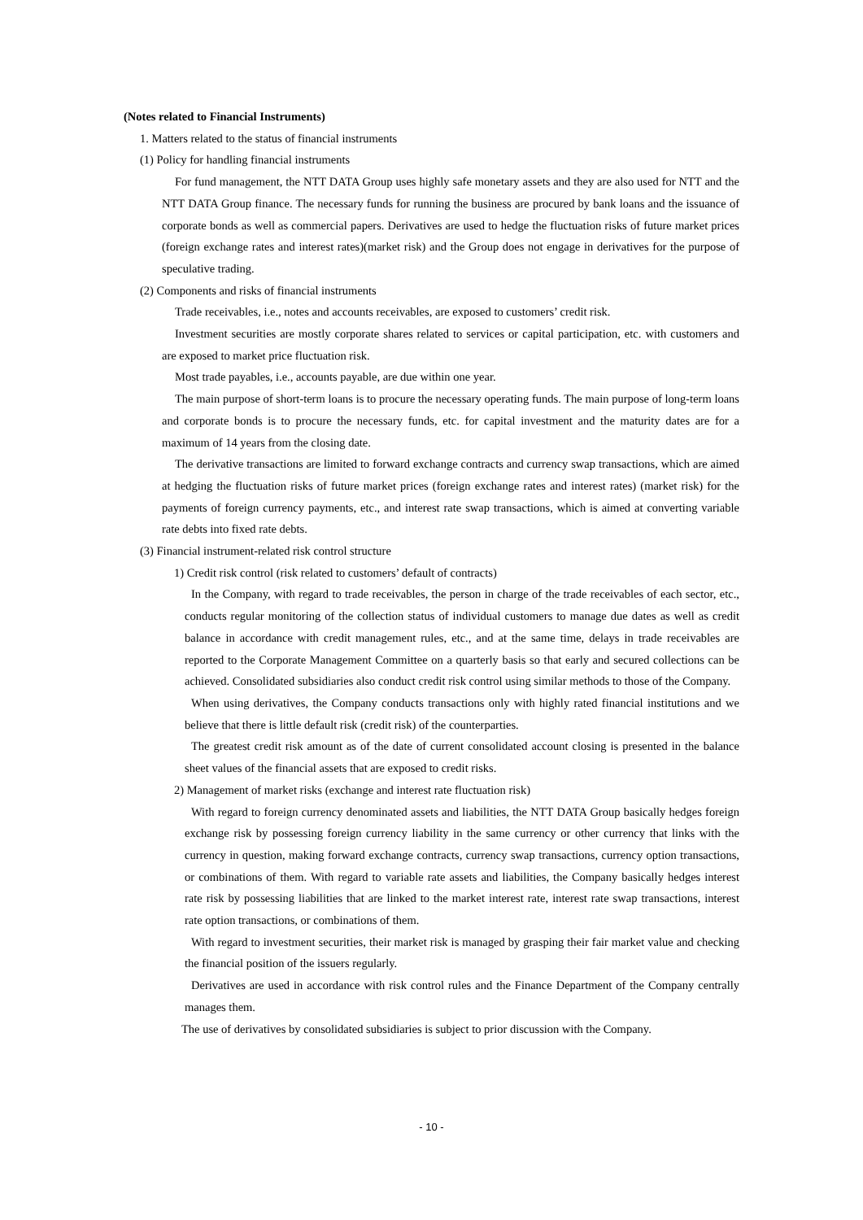(Notes related to Financial Instruments)
1. Matters related to the status of financial instruments
(1) Policy for handling financial instruments
For fund management, the NTT DATA Group uses highly safe monetary assets and they are also used for NTT and the NTT DATA Group finance. The necessary funds for running the business are procured by bank loans and the issuance of corporate bonds as well as commercial papers. Derivatives are used to hedge the fluctuation risks of future market prices (foreign exchange rates and interest rates)(market risk) and the Group does not engage in derivatives for the purpose of speculative trading.
(2) Components and risks of financial instruments
Trade receivables, i.e., notes and accounts receivables, are exposed to customers’ credit risk.
Investment securities are mostly corporate shares related to services or capital participation, etc. with customers and are exposed to market price fluctuation risk.
Most trade payables, i.e., accounts payable, are due within one year.
The main purpose of short-term loans is to procure the necessary operating funds. The main purpose of long-term loans and corporate bonds is to procure the necessary funds, etc. for capital investment and the maturity dates are for a maximum of 14 years from the closing date.
The derivative transactions are limited to forward exchange contracts and currency swap transactions, which are aimed at hedging the fluctuation risks of future market prices (foreign exchange rates and interest rates) (market risk) for the payments of foreign currency payments, etc., and interest rate swap transactions, which is aimed at converting variable rate debts into fixed rate debts.
(3) Financial instrument-related risk control structure
1) Credit risk control (risk related to customers’ default of contracts)
In the Company, with regard to trade receivables, the person in charge of the trade receivables of each sector, etc., conducts regular monitoring of the collection status of individual customers to manage due dates as well as credit balance in accordance with credit management rules, etc., and at the same time, delays in trade receivables are reported to the Corporate Management Committee on a quarterly basis so that early and secured collections can be achieved. Consolidated subsidiaries also conduct credit risk control using similar methods to those of the Company.
When using derivatives, the Company conducts transactions only with highly rated financial institutions and we believe that there is little default risk (credit risk) of the counterparties.
The greatest credit risk amount as of the date of current consolidated account closing is presented in the balance sheet values of the financial assets that are exposed to credit risks.
2) Management of market risks (exchange and interest rate fluctuation risk)
With regard to foreign currency denominated assets and liabilities, the NTT DATA Group basically hedges foreign exchange risk by possessing foreign currency liability in the same currency or other currency that links with the currency in question, making forward exchange contracts, currency swap transactions, currency option transactions, or combinations of them. With regard to variable rate assets and liabilities, the Company basically hedges interest rate risk by possessing liabilities that are linked to the market interest rate, interest rate swap transactions, interest rate option transactions, or combinations of them.
With regard to investment securities, their market risk is managed by grasping their fair market value and checking the financial position of the issuers regularly.
Derivatives are used in accordance with risk control rules and the Finance Department of the Company centrally manages them.
The use of derivatives by consolidated subsidiaries is subject to prior discussion with the Company.
- 10 -